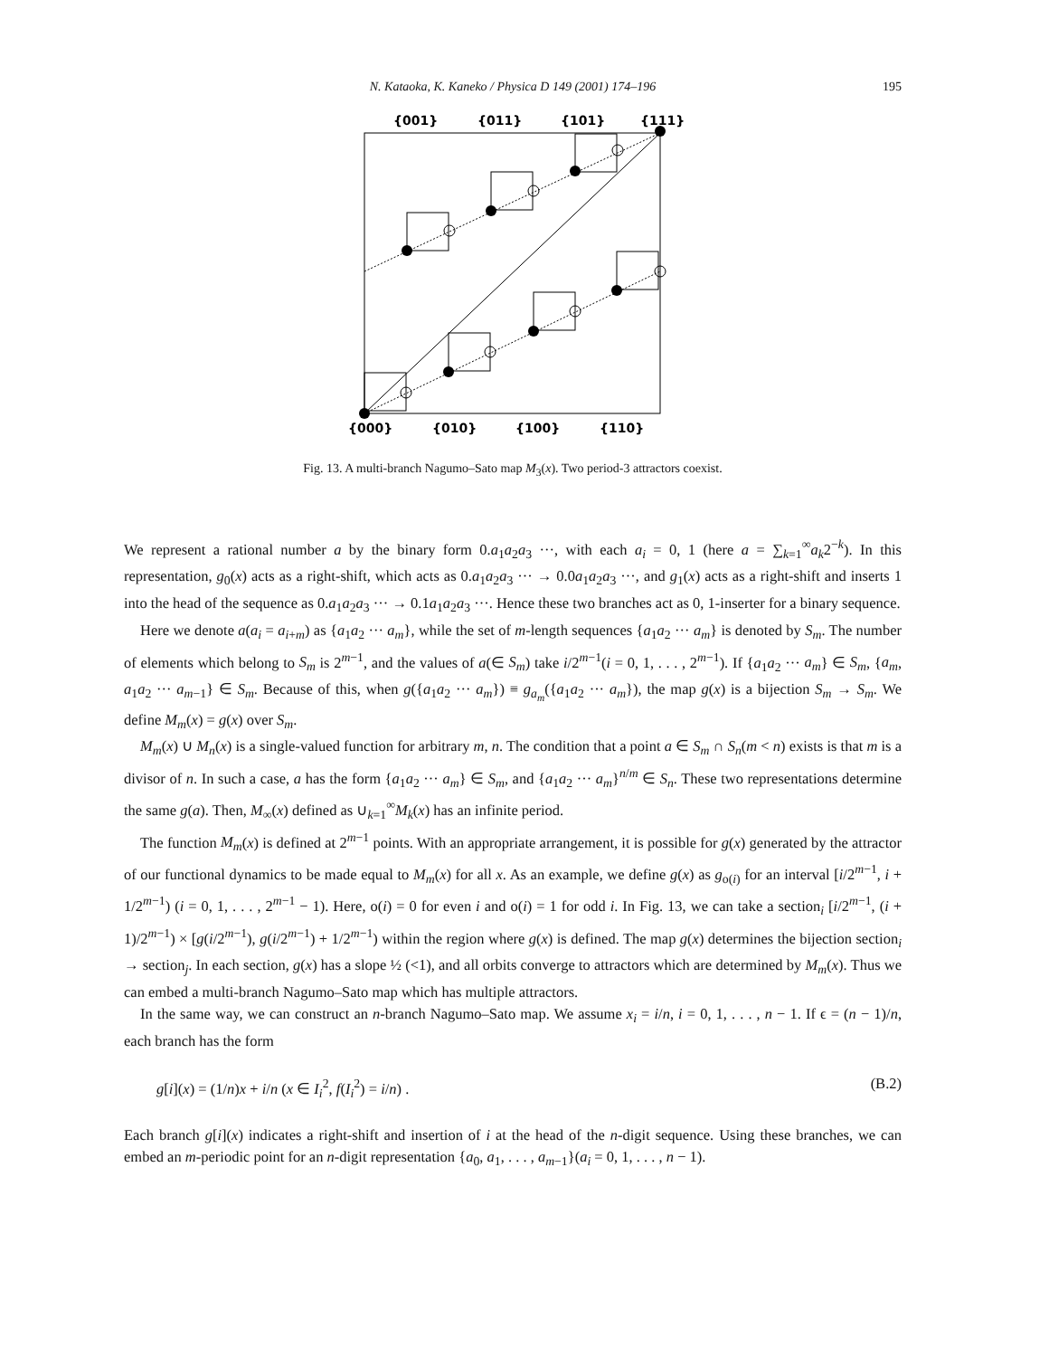N. Kataoka, K. Kaneko / Physica D 149 (2001) 174–196
195
{001}
{011}
{101}
{111}
{000}
{010}
{100}
{110}
Fig. 13. A multi-branch Nagumo–Sato map M<sub>3</sub>(x). Two period-3 attractors coexist.
We represent a rational number a by the binary form 0.a<sub>1</sub>a<sub>2</sub>a<sub>3</sub> ···, with each a<sub>i</sub> = 0, 1 (here a = ∑<sub>k=1</sub><sup>∞</sup>a<sub>k</sub>2<sup>−k</sup>). In this representation, g<sub>0</sub>(x) acts as a right-shift, which acts as 0.a<sub>1</sub>a<sub>2</sub>a<sub>3</sub> ··· → 0.0a<sub>1</sub>a<sub>2</sub>a<sub>3</sub> ···, and g<sub>1</sub>(x) acts as a right-shift and inserts 1 into the head of the sequence as 0.a<sub>1</sub>a<sub>2</sub>a<sub>3</sub> ··· → 0.1a<sub>1</sub>a<sub>2</sub>a<sub>3</sub> ···. Hence these two branches act as 0, 1-inserter for a binary sequence.
Here we denote a(a<sub>i</sub> = a<sub>i+m</sub>) as {a<sub>1</sub>a<sub>2</sub> ··· a<sub>m</sub>}, while the set of m-length sequences {a<sub>1</sub>a<sub>2</sub> ··· a<sub>m</sub>} is denoted by S<sub>m</sub>. The number of elements which belong to S<sub>m</sub> is 2<sup>m−1</sup>, and the values of a(∈ S<sub>m</sub>) take i/2<sup>m−1</sup>(i = 0, 1, . . . , 2<sup>m−1</sup>). If {a<sub>1</sub>a<sub>2</sub> ··· a<sub>m</sub>} ∈ S<sub>m</sub>, {a<sub>m</sub>, a<sub>1</sub>a<sub>2</sub> ··· a<sub>m−1</sub>} ∈ S<sub>m</sub>. Because of this, when g({a<sub>1</sub>a<sub>2</sub> ··· a<sub>m</sub>}) ≡ g<sub>a<sub>m</sub></sub>({a<sub>1</sub>a<sub>2</sub> ··· a<sub>m</sub>}), the map g(x) is a bijection S<sub>m</sub> → S<sub>m</sub>. We define M<sub>m</sub>(x) = g(x) over S<sub>m</sub>.
M<sub>m</sub>(x) ∪ M<sub>n</sub>(x) is a single-valued function for arbitrary m, n. The condition that a point a ∈ S<sub>m</sub> ∩ S<sub>n</sub>(m < n) exists is that m is a divisor of n. In such a case, a has the form {a<sub>1</sub>a<sub>2</sub> ··· a<sub>m</sub>} ∈ S<sub>m</sub>, and {a<sub>1</sub>a<sub>2</sub> ··· a<sub>m</sub>}<sup>n/m</sup> ∈ S<sub>n</sub>. These two representations determine the same g(a). Then, M<sub>∞</sub>(x) defined as ∪<sub>k=1</sub><sup>∞</sup>M<sub>k</sub>(x) has an infinite period.
The function M<sub>m</sub>(x) is defined at 2<sup>m−1</sup> points. With an appropriate arrangement, it is possible for g(x) generated by the attractor of our functional dynamics to be made equal to M<sub>m</sub>(x) for all x. As an example, we define g(x) as g<sub>o(i)</sub> for an interval [i/2<sup>m−1</sup>, i + 1/2<sup>m−1</sup>) (i = 0, 1, . . . , 2<sup>m−1</sup> − 1). Here, o(i) = 0 for even i and o(i) = 1 for odd i. In Fig. 13, we can take a section<sub>i</sub> [i/2<sup>m−1</sup>, (i + 1)/2<sup>m−1</sup>) × [g(i/2<sup>m−1</sup>), g(i/2<sup>m−1</sup>) + 1/2<sup>m−1</sup>) within the region where g(x) is defined. The map g(x) determines the bijection section<sub>i</sub> → section<sub>j</sub>. In each section, g(x) has a slope ½ (<1), and all orbits converge to attractors which are determined by M<sub>m</sub>(x). Thus we can embed a multi-branch Nagumo–Sato map which has multiple attractors.
In the same way, we can construct an n-branch Nagumo–Sato map. We assume x<sub>i</sub> = i/n, i = 0, 1, . . . , n − 1. If ϵ = (n − 1)/n, each branch has the form
g[i](x) = (1/n)x + i/n (x ∈ I<sub>i</sub><sup>2</sup>, f(I<sub>i</sub><sup>2</sup>) = i/n) . (B.2)
Each branch g[i](x) indicates a right-shift and insertion of i at the head of the n-digit sequence. Using these branches, we can embed an m-periodic point for an n-digit representation {a<sub>0</sub>, a<sub>1</sub>, . . . , a<sub>m−1</sub>}(a<sub>i</sub> = 0, 1, . . . , n − 1).